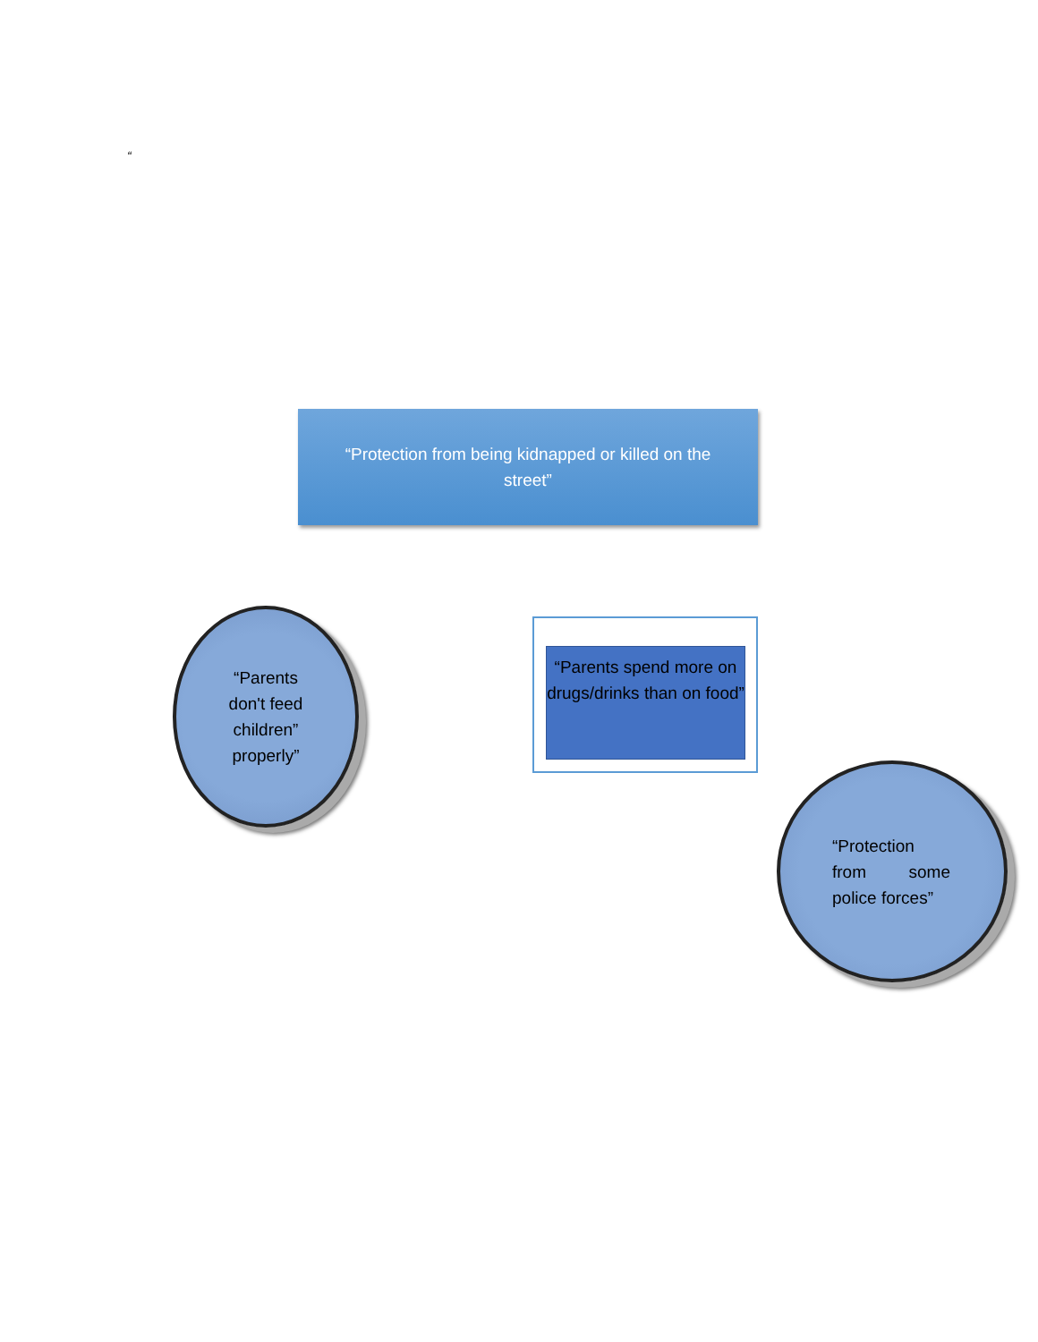“
“Protection from being kidnapped or killed on the street”
“Parents
don't feed
children”
properly”
“Parents spend more on drugs/drinks than on food”
“Protection
from some
police forces”